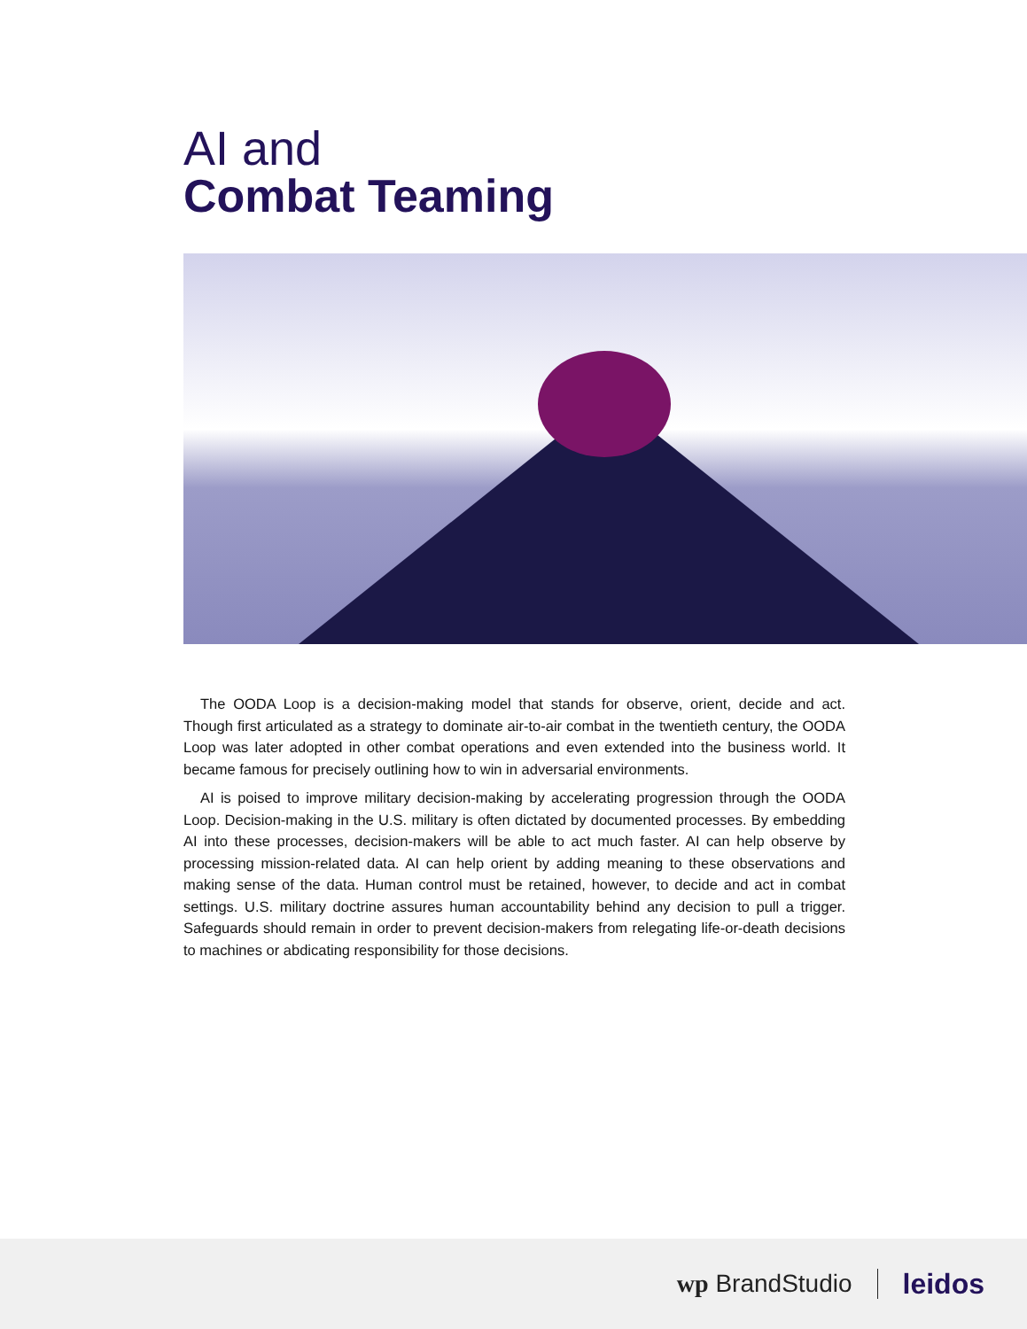AI and
Combat Teaming
The OODA Loop is a decision-making model that stands for observe, orient, decide and act. Though first articulated as a strategy to dominate air-to-air combat in the twentieth century, the OODA Loop was later adopted in other combat operations and even extended into the business world. It became famous for precisely outlining how to win in adversarial environments.
AI is poised to improve military decision-making by accelerating progression through the OODA Loop. Decision-making in the U.S. military is often dictated by documented processes. By embedding AI into these processes, decision-makers will be able to act much faster. AI can help observe by processing mission-related data. AI can help orient by adding meaning to these observations and making sense of the data. Human control must be retained, however, to decide and act in combat settings. U.S. military doctrine assures human accountability behind any decision to pull a trigger. Safeguards should remain in order to prevent decision-makers from relegating life-or-death decisions to machines or abdicating responsibility for those decisions.
wp BrandStudio leidos